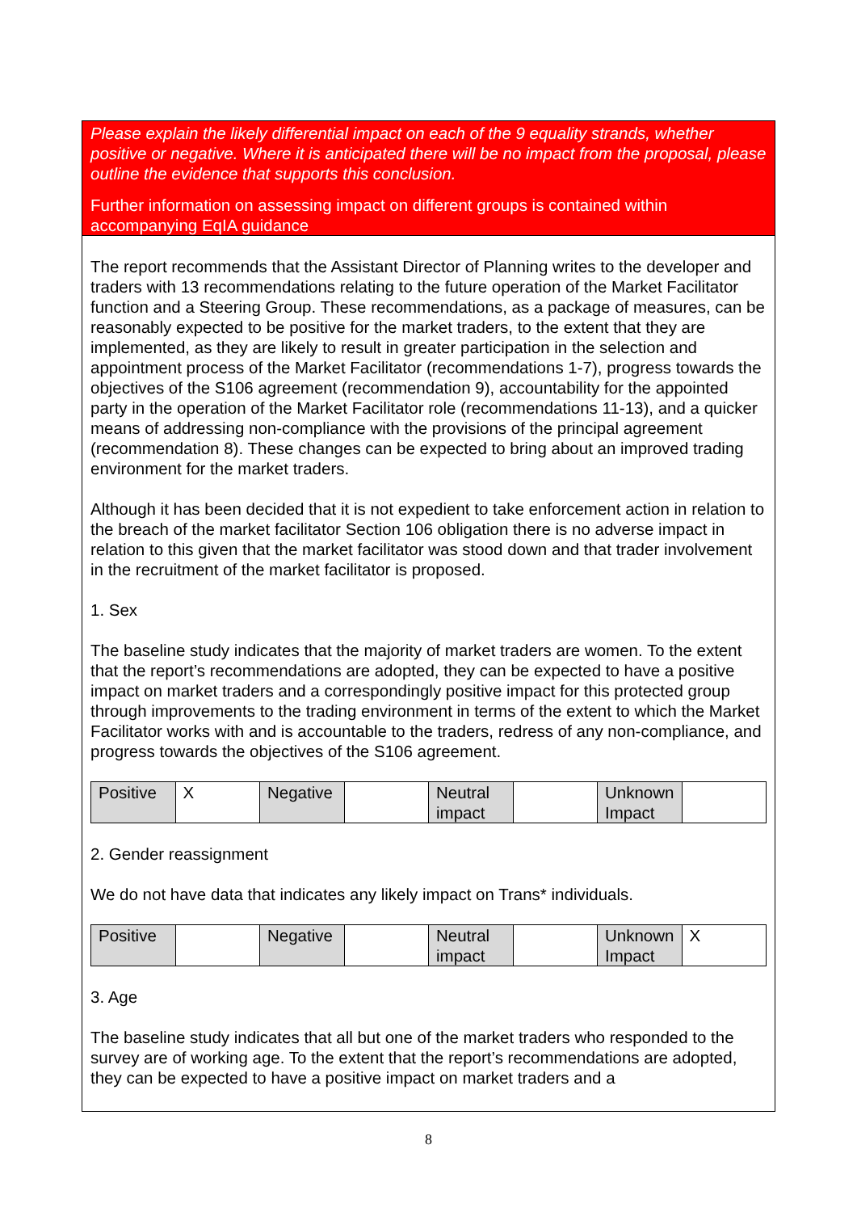Please explain the likely differential impact on each of the 9 equality strands, whether positive or negative. Where it is anticipated there will be no impact from the proposal, please outline the evidence that supports this conclusion.
Further information on assessing impact on different groups is contained within accompanying EqIA guidance
The report recommends that the Assistant Director of Planning writes to the developer and traders with 13 recommendations relating to the future operation of the Market Facilitator function and a Steering Group. These recommendations, as a package of measures, can be reasonably expected to be positive for the market traders, to the extent that they are implemented, as they are likely to result in greater participation in the selection and appointment process of the Market Facilitator (recommendations 1-7), progress towards the objectives of the S106 agreement (recommendation 9), accountability for the appointed party in the operation of the Market Facilitator role (recommendations 11-13), and a quicker means of addressing non-compliance with the provisions of the principal agreement (recommendation 8). These changes can be expected to bring about an improved trading environment for the market traders.
Although it has been decided that it is not expedient to take enforcement action in relation to the breach of the market facilitator Section 106 obligation there is no adverse impact in relation to this given that the market facilitator was stood down and that trader involvement in the recruitment of the market facilitator is proposed.
1. Sex
The baseline study indicates that the majority of market traders are women. To the extent that the report’s recommendations are adopted, they can be expected to have a positive impact on market traders and a correspondingly positive impact for this protected group through improvements to the trading environment in terms of the extent to which the Market Facilitator works with and is accountable to the traders, redress of any non-compliance, and progress towards the objectives of the S106 agreement.
| Positive | X | Negative | | Neutral impact | | Unknown Impact | |
2. Gender reassignment
We do not have data that indicates any likely impact on Trans* individuals.
| Positive | | Negative | | Neutral impact | | Unknown Impact | X |
3. Age
The baseline study indicates that all but one of the market traders who responded to the survey are of working age. To the extent that the report’s recommendations are adopted, they can be expected to have a positive impact on market traders and a
8